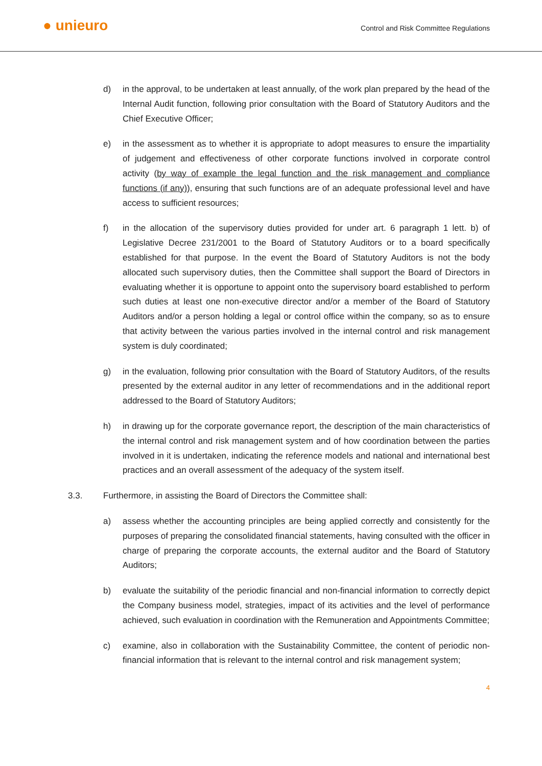● unieuro
Control and Risk Committee Regulations
d) in the approval, to be undertaken at least annually, of the work plan prepared by the head of the Internal Audit function, following prior consultation with the Board of Statutory Auditors and the Chief Executive Officer;
e) in the assessment as to whether it is appropriate to adopt measures to ensure the impartiality of judgement and effectiveness of other corporate functions involved in corporate control activity (by way of example the legal function and the risk management and compliance functions (if any)), ensuring that such functions are of an adequate professional level and have access to sufficient resources;
f) in the allocation of the supervisory duties provided for under art. 6 paragraph 1 lett. b) of Legislative Decree 231/2001 to the Board of Statutory Auditors or to a board specifically established for that purpose. In the event the Board of Statutory Auditors is not the body allocated such supervisory duties, then the Committee shall support the Board of Directors in evaluating whether it is opportune to appoint onto the supervisory board established to perform such duties at least one non-executive director and/or a member of the Board of Statutory Auditors and/or a person holding a legal or control office within the company, so as to ensure that activity between the various parties involved in the internal control and risk management system is duly coordinated;
g) in the evaluation, following prior consultation with the Board of Statutory Auditors, of the results presented by the external auditor in any letter of recommendations and in the additional report addressed to the Board of Statutory Auditors;
h) in drawing up for the corporate governance report, the description of the main characteristics of the internal control and risk management system and of how coordination between the parties involved in it is undertaken, indicating the reference models and national and international best practices and an overall assessment of the adequacy of the system itself.
3.3. Furthermore, in assisting the Board of Directors the Committee shall:
a) assess whether the accounting principles are being applied correctly and consistently for the purposes of preparing the consolidated financial statements, having consulted with the officer in charge of preparing the corporate accounts, the external auditor and the Board of Statutory Auditors;
b) evaluate the suitability of the periodic financial and non-financial information to correctly depict the Company business model, strategies, impact of its activities and the level of performance achieved, such evaluation in coordination with the Remuneration and Appointments Committee;
c) examine, also in collaboration with the Sustainability Committee, the content of periodic non-financial information that is relevant to the internal control and risk management system;
4